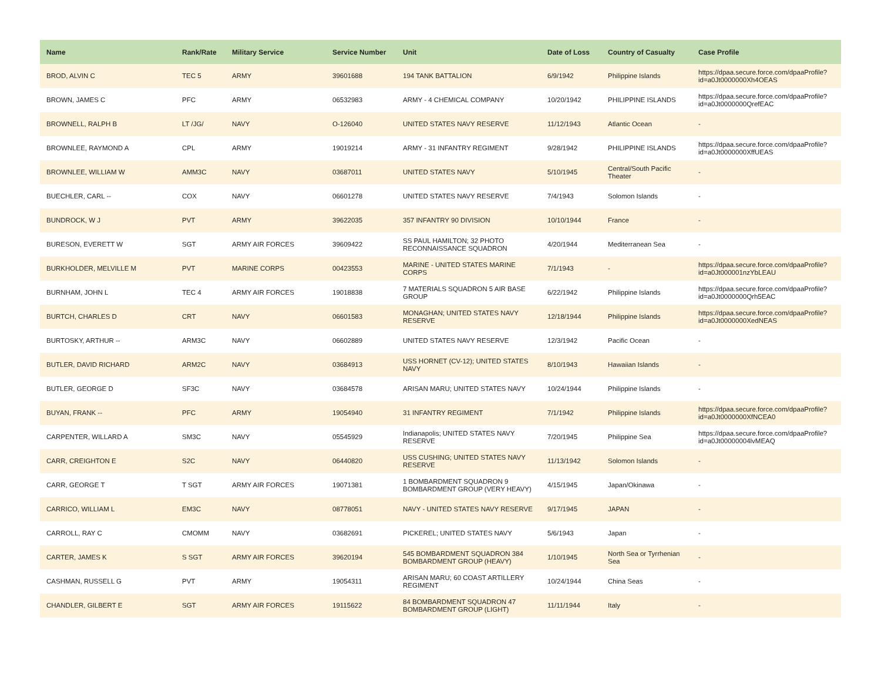| Name | Rank/Rate | Military Service | Service Number | Unit | Date of Loss | Country of Casualty | Case Profile |
| --- | --- | --- | --- | --- | --- | --- | --- |
| BROD, ALVIN C | TEC 5 | ARMY | 39601688 | 194 TANK BATTALION | 6/9/1942 | Philippine Islands | https://dpaa.secure.force.com/dpaaProfile?id=a0Jt0000000Xh4OEAS |
| BROWN, JAMES C | PFC | ARMY | 06532983 | ARMY - 4 CHEMICAL COMPANY | 10/20/1942 | PHILIPPINE ISLANDS | https://dpaa.secure.force.com/dpaaProfile?id=a0Jt0000000QrefEAC |
| BROWNELL, RALPH B | LT /JG/ | NAVY | O-126040 | UNITED STATES NAVY RESERVE | 11/12/1943 | Atlantic Ocean | - |
| BROWNLEE, RAYMOND A | CPL | ARMY | 19019214 | ARMY - 31 INFANTRY REGIMENT | 9/28/1942 | PHILIPPINE ISLANDS | https://dpaa.secure.force.com/dpaaProfile?id=a0Jt0000000XffUEAS |
| BROWNLEE, WILLIAM W | AMM3C | NAVY | 03687011 | UNITED STATES NAVY | 5/10/1945 | Central/South Pacific Theater | - |
| BUECHLER, CARL -- | COX | NAVY | 06601278 | UNITED STATES NAVY RESERVE | 7/4/1943 | Solomon Islands | - |
| BUNDROCK, W J | PVT | ARMY | 39622035 | 357 INFANTRY 90 DIVISION | 10/10/1944 | France | - |
| BURESON, EVERETT W | SGT | ARMY AIR FORCES | 39609422 | SS PAUL HAMILTON; 32 PHOTO RECONNAISSANCE SQUADRON | 4/20/1944 | Mediterranean Sea | - |
| BURKHOLDER, MELVILLE M | PVT | MARINE CORPS | 00423553 | MARINE - UNITED STATES MARINE CORPS | 7/1/1943 | - | https://dpaa.secure.force.com/dpaaProfile?id=a0Jt000001nzYbLEAU |
| BURNHAM, JOHN L | TEC 4 | ARMY AIR FORCES | 19018838 | 7 MATERIALS SQUADRON 5 AIR BASE GROUP | 6/22/1942 | Philippine Islands | https://dpaa.secure.force.com/dpaaProfile?id=a0Jt0000000Qrh5EAC |
| BURTCH, CHARLES D | CRT | NAVY | 06601583 | MONAGHAN; UNITED STATES NAVY RESERVE | 12/18/1944 | Philippine Islands | https://dpaa.secure.force.com/dpaaProfile?id=a0Jt0000000XedNEAS |
| BURTOSKY, ARTHUR -- | ARM3C | NAVY | 06602889 | UNITED STATES NAVY RESERVE | 12/3/1942 | Pacific Ocean | - |
| BUTLER, DAVID RICHARD | ARM2C | NAVY | 03684913 | USS HORNET (CV-12); UNITED STATES NAVY | 8/10/1943 | Hawaiian Islands | - |
| BUTLER, GEORGE D | SF3C | NAVY | 03684578 | ARISAN MARU; UNITED STATES NAVY | 10/24/1944 | Philippine Islands | - |
| BUYAN, FRANK -- | PFC | ARMY | 19054940 | 31 INFANTRY REGIMENT | 7/1/1942 | Philippine Islands | https://dpaa.secure.force.com/dpaaProfile?id=a0Jt0000000XfNCEA0 |
| CARPENTER, WILLARD A | SM3C | NAVY | 05545929 | Indianapolis; UNITED STATES NAVY RESERVE | 7/20/1945 | Philippine Sea | https://dpaa.secure.force.com/dpaaProfile?id=a0Jt00000004lvMEAQ |
| CARR, CREIGHTON E | S2C | NAVY | 06440820 | USS CUSHING; UNITED STATES NAVY RESERVE | 11/13/1942 | Solomon Islands | - |
| CARR, GEORGE T | T SGT | ARMY AIR FORCES | 19071381 | 1 BOMBARDMENT SQUADRON 9 BOMBARDMENT GROUP (VERY HEAVY) | 4/15/1945 | Japan/Okinawa | - |
| CARRICO, WILLIAM L | EM3C | NAVY | 08778051 | NAVY - UNITED STATES NAVY RESERVE | 9/17/1945 | JAPAN | - |
| CARROLL, RAY C | CMOMM | NAVY | 03682691 | PICKEREL; UNITED STATES NAVY | 5/6/1943 | Japan | - |
| CARTER, JAMES K | S SGT | ARMY AIR FORCES | 39620194 | 545 BOMBARDMENT SQUADRON 384 BOMBARDMENT GROUP (HEAVY) | 1/10/1945 | North Sea or Tyrrhenian Sea | - |
| CASHMAN, RUSSELL G | PVT | ARMY | 19054311 | ARISAN MARU; 60 COAST ARTILLERY REGIMENT | 10/24/1944 | China Seas | - |
| CHANDLER, GILBERT E | SGT | ARMY AIR FORCES | 19115622 | 84 BOMBARDMENT SQUADRON 47 BOMBARDMENT GROUP (LIGHT) | 11/11/1944 | Italy | - |